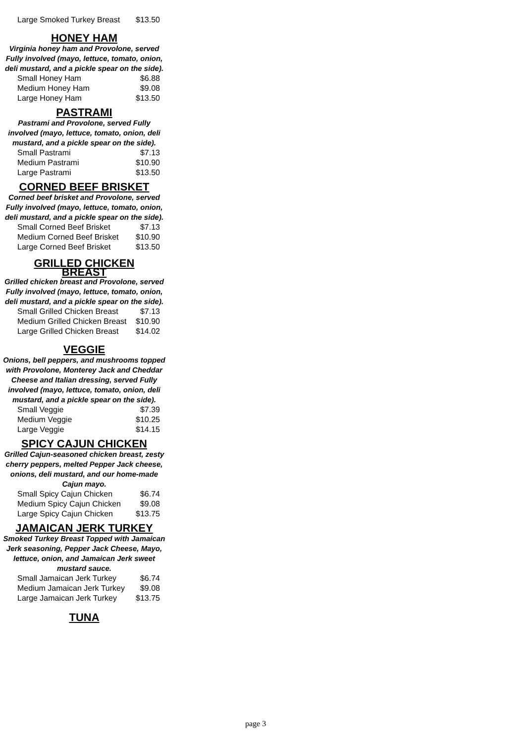| Large Smoked Turkey Breast | $13.50 |
HONEY HAM
Virginia honey ham and Provolone, served Fully involved (mayo, lettuce, tomato, onion, deli mustard, and a pickle spear on the side).
| Small Honey Ham | $6.88 |
| Medium Honey Ham | $9.08 |
| Large Honey Ham | $13.50 |
PASTRAMI
Pastrami and Provolone, served Fully involved (mayo, lettuce, tomato, onion, deli mustard, and a pickle spear on the side).
| Small Pastrami | $7.13 |
| Medium Pastrami | $10.90 |
| Large Pastrami | $13.50 |
CORNED BEEF BRISKET
Corned beef brisket and Provolone, served Fully involved (mayo, lettuce, tomato, onion, deli mustard, and a pickle spear on the side).
| Small Corned Beef Brisket | $7.13 |
| Medium Corned Beef Brisket | $10.90 |
| Large Corned Beef Brisket | $13.50 |
GRILLED CHICKEN
BREAST
Grilled chicken breast and Provolone, served Fully involved (mayo, lettuce, tomato, onion, deli mustard, and a pickle spear on the side).
| Small Grilled Chicken Breast | $7.13 |
| Medium Grilled Chicken Breast | $10.90 |
| Large Grilled Chicken Breast | $14.02 |
VEGGIE
Onions, bell peppers, and mushrooms topped with Provolone, Monterey Jack and Cheddar Cheese and Italian dressing, served Fully involved (mayo, lettuce, tomato, onion, deli mustard, and a pickle spear on the side).
| Small Veggie | $7.39 |
| Medium Veggie | $10.25 |
| Large Veggie | $14.15 |
SPICY CAJUN CHICKEN
Grilled Cajun-seasoned chicken breast, zesty cherry peppers, melted Pepper Jack cheese, onions, deli mustard, and our home-made Cajun mayo.
| Small Spicy Cajun Chicken | $6.74 |
| Medium Spicy Cajun Chicken | $9.08 |
| Large Spicy Cajun Chicken | $13.75 |
JAMAICAN JERK TURKEY
Smoked Turkey Breast Topped with Jamaican Jerk seasoning, Pepper Jack Cheese, Mayo, lettuce, onion, and Jamaican Jerk sweet mustard sauce.
| Small Jamaican Jerk Turkey | $6.74 |
| Medium Jamaican Jerk Turkey | $9.08 |
| Large Jamaican Jerk Turkey | $13.75 |
TUNA
page 3